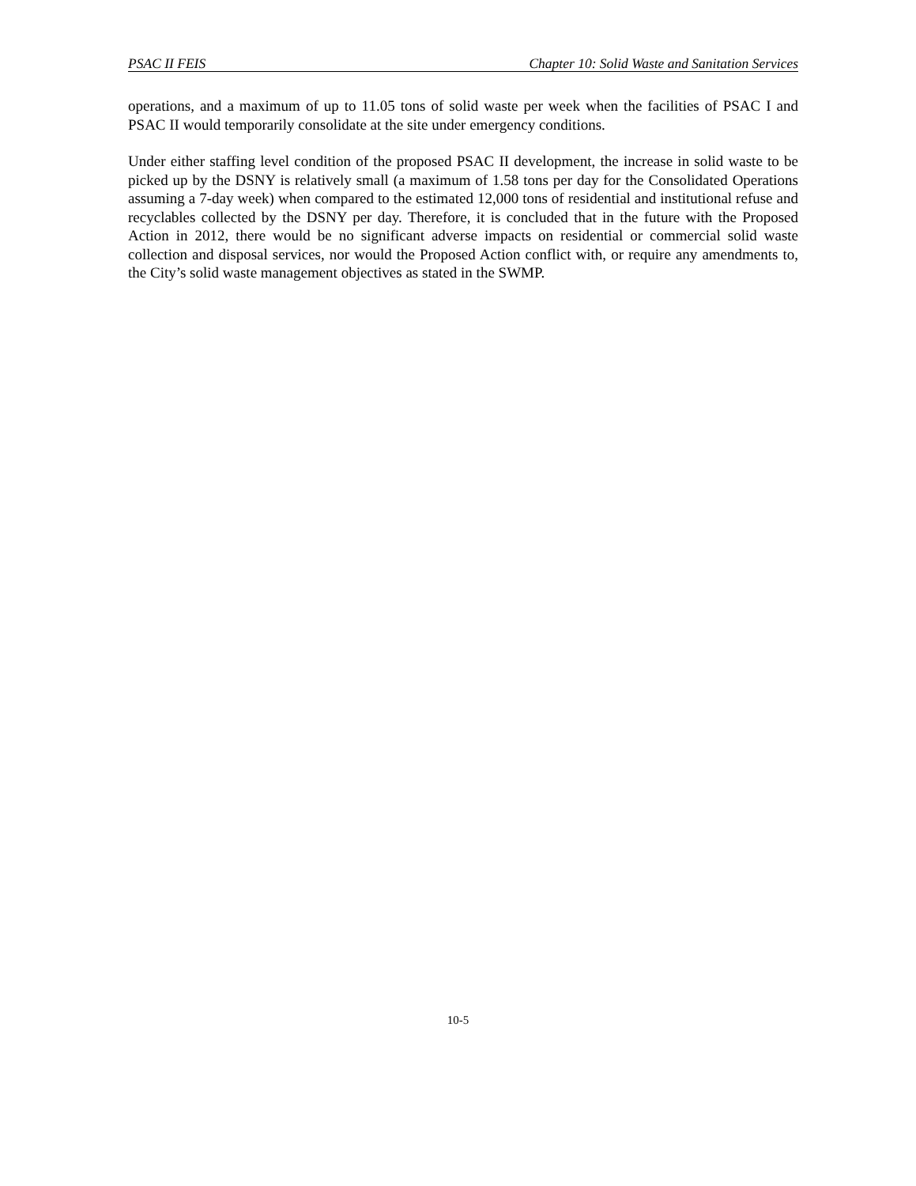PSAC II FEIS Chapter 10: Solid Waste and Sanitation Services
operations, and a maximum of up to 11.05 tons of solid waste per week when the facilities of PSAC I and PSAC II would temporarily consolidate at the site under emergency conditions.
Under either staffing level condition of the proposed PSAC II development, the increase in solid waste to be picked up by the DSNY is relatively small (a maximum of 1.58 tons per day for the Consolidated Operations assuming a 7-day week) when compared to the estimated 12,000 tons of residential and institutional refuse and recyclables collected by the DSNY per day. Therefore, it is concluded that in the future with the Proposed Action in 2012, there would be no significant adverse impacts on residential or commercial solid waste collection and disposal services, nor would the Proposed Action conflict with, or require any amendments to, the City’s solid waste management objectives as stated in the SWMP.
10-5